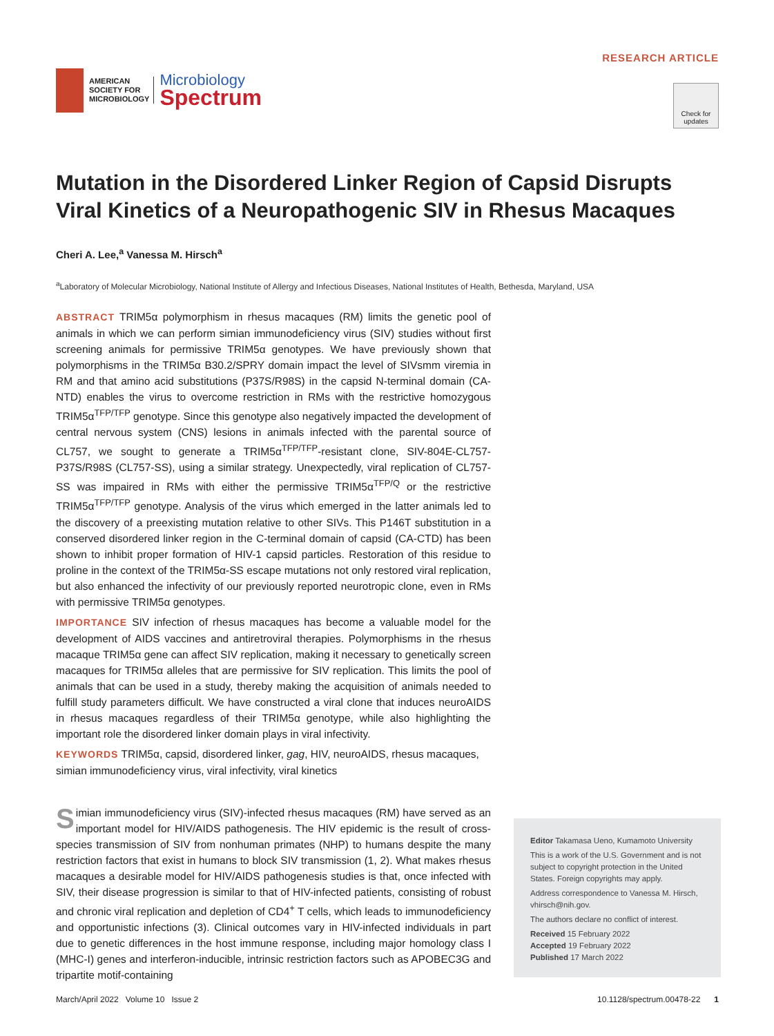AMERICAN
SOCIETY FOR
MICROBIOLOGY
Microbiology
Spectrum
RESEARCH ARTICLE
Check for updates
Mutation in the Disordered Linker Region of Capsid Disrupts Viral Kinetics of a Neuropathogenic SIV in Rhesus Macaques
Cheri A. Lee,<sup>a</sup> Vanessa M. Hirsch<sup>a</sup>
<sup>a</sup> Laboratory of Molecular Microbiology, National Institute of Allergy and Infectious Diseases, National Institutes of Health, Bethesda, Maryland, USA
ABSTRACT TRIM5α polymorphism in rhesus macaques (RM) limits the genetic pool of animals in which we can perform simian immunodeficiency virus (SIV) studies without first screening animals for permissive TRIM5α genotypes. We have previously shown that polymorphisms in the TRIM5α B30.2/SPRY domain impact the level of SIVsmm viremia in RM and that amino acid substitutions (P37S/R98S) in the capsid N-terminal domain (CA-NTD) enables the virus to overcome restriction in RMs with the restrictive homozygous TRIM5α<sup>TFP/TFP</sup> genotype. Since this genotype also negatively impacted the development of central nervous system (CNS) lesions in animals infected with the parental source of CL757, we sought to generate a TRIM5α<sup>TFP/TFP</sup>-resistant clone, SIV-804E-CL757-P37S/R98S (CL757-SS), using a similar strategy. Unexpectedly, viral replication of CL757-SS was impaired in RMs with either the permissive TRIM5α<sup>TFP/Q</sup> or the restrictive TRIM5α<sup>TFP/TFP</sup> genotype. Analysis of the virus which emerged in the latter animals led to the discovery of a preexisting mutation relative to other SIVs. This P146T substitution in a conserved disordered linker region in the C-terminal domain of capsid (CA-CTD) has been shown to inhibit proper formation of HIV-1 capsid particles. Restoration of this residue to proline in the context of the TRIM5α-SS escape mutations not only restored viral replication, but also enhanced the infectivity of our previously reported neurotropic clone, even in RMs with permissive TRIM5α genotypes.
IMPORTANCE SIV infection of rhesus macaques has become a valuable model for the development of AIDS vaccines and antiretroviral therapies. Polymorphisms in the rhesus macaque TRIM5α gene can affect SIV replication, making it necessary to genetically screen macaques for TRIM5α alleles that are permissive for SIV replication. This limits the pool of animals that can be used in a study, thereby making the acquisition of animals needed to fulfill study parameters difficult. We have constructed a viral clone that induces neuroAIDS in rhesus macaques regardless of their TRIM5α genotype, while also highlighting the important role the disordered linker domain plays in viral infectivity.
KEYWORDS TRIM5α, capsid, disordered linker, gag, HIV, neuroAIDS, rhesus macaques, simian immunodeficiency virus, viral infectivity, viral kinetics
Simian immunodeficiency virus (SIV)-infected rhesus macaques (RM) have served as an important model for HIV/AIDS pathogenesis. The HIV epidemic is the result of cross-species transmission of SIV from nonhuman primates (NHP) to humans despite the many restriction factors that exist in humans to block SIV transmission (1, 2). What makes rhesus macaques a desirable model for HIV/AIDS pathogenesis studies is that, once infected with SIV, their disease progression is similar to that of HIV-infected patients, consisting of robust and chronic viral replication and depletion of CD4<sup>+</sup> T cells, which leads to immunodeficiency and opportunistic infections (3). Clinical outcomes vary in HIV-infected individuals in part due to genetic differences in the host immune response, including major homology class I (MHC-I) genes and interferon-inducible, intrinsic restriction factors such as APOBEC3G and tripartite motif-containing
Editor Takamasa Ueno, Kumamoto University
This is a work of the U.S. Government and is not subject to copyright protection in the United States. Foreign copyrights may apply.
Address correspondence to Vanessa M. Hirsch, vhirsch@nih.gov.
The authors declare no conflict of interest.
Received 15 February 2022
Accepted 19 February 2022
Published 17 March 2022
March/April 2022 Volume 10 Issue 2 10.1128/spectrum.00478-22 1